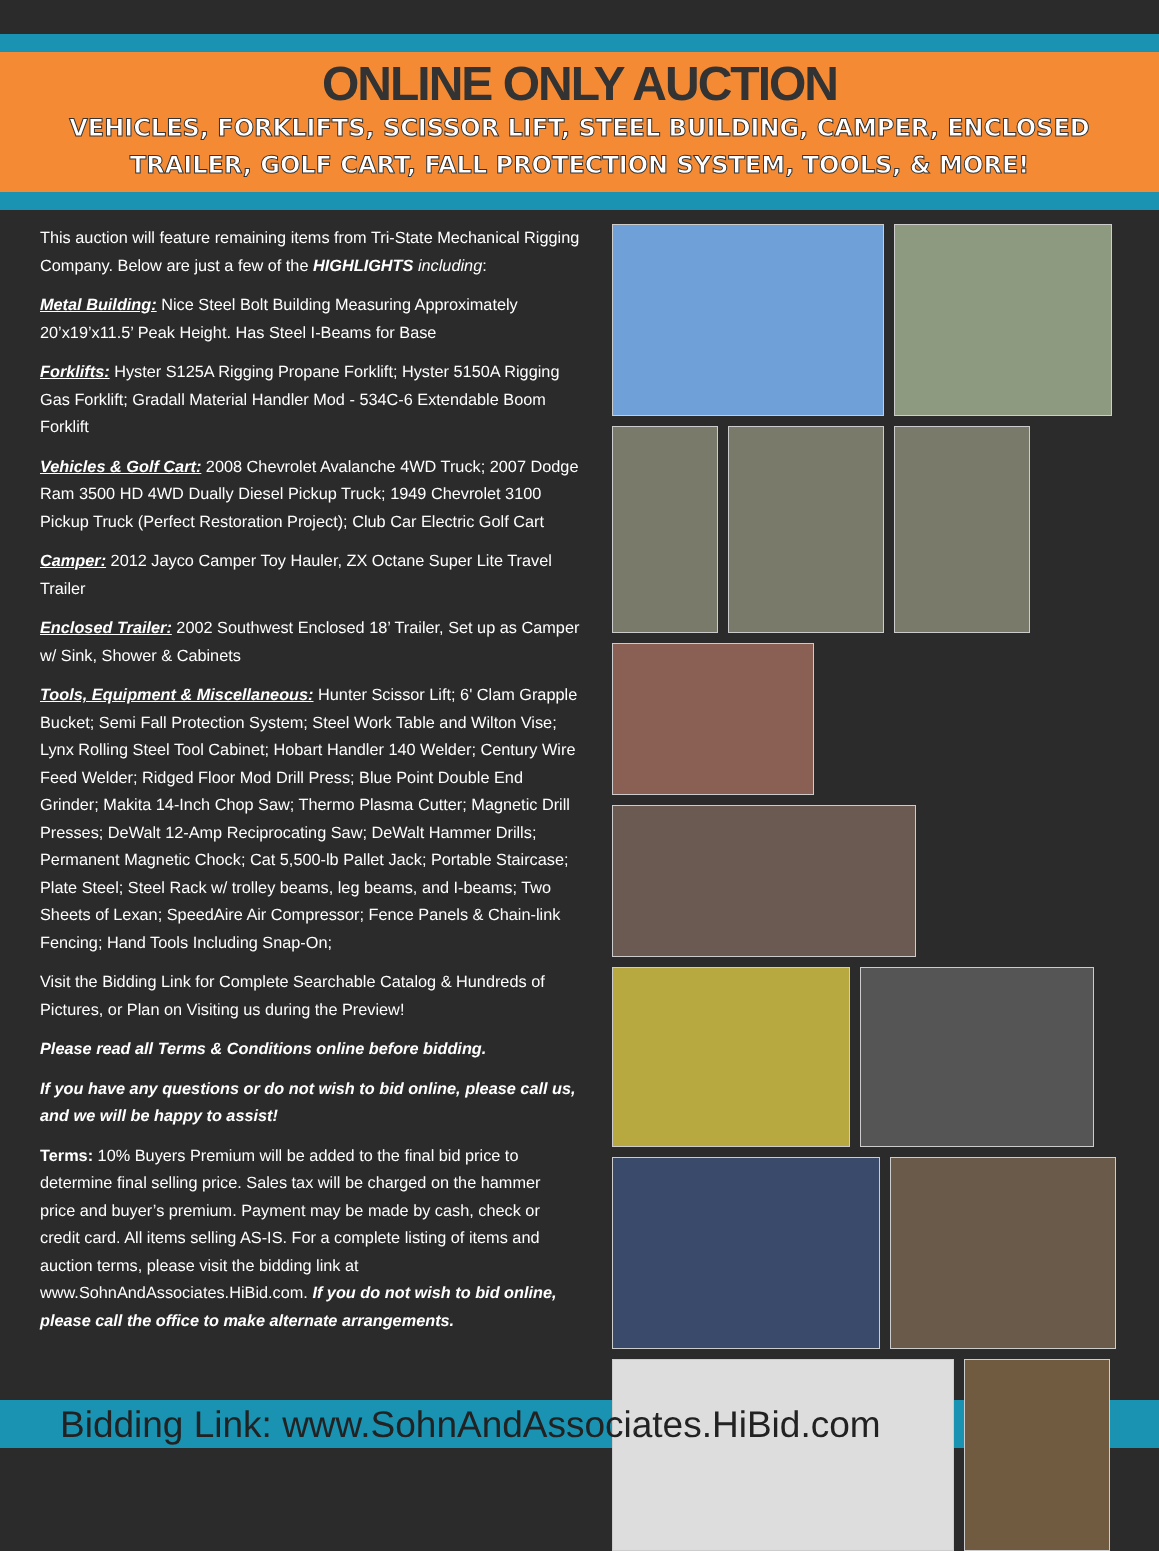ONLINE ONLY AUCTION
VEHICLES, FORKLIFTS, SCISSOR LIFT, STEEL BUILDING, CAMPER, ENCLOSED TRAILER, GOLF CART, FALL PROTECTION SYSTEM, TOOLS, & MORE!
This auction will feature remaining items from Tri-State Mechanical Rigging Company. Below are just a few of the HIGHLIGHTS including:
Metal Building: Nice Steel Bolt Building Measuring Approximately 20’x19’x11.5’ Peak Height. Has Steel I-Beams for Base
Forklifts: Hyster S125A Rigging Propane Forklift; Hyster 5150A Rigging Gas Forklift; Gradall Material Handler Mod - 534C-6 Extendable Boom Forklift
Vehicles & Golf Cart: 2008 Chevrolet Avalanche 4WD Truck; 2007 Dodge Ram 3500 HD 4WD Dually Diesel Pickup Truck; 1949 Chevrolet 3100 Pickup Truck (Perfect Restoration Project); Club Car Electric Golf Cart
Camper: 2012 Jayco Camper Toy Hauler, ZX Octane Super Lite Travel Trailer
Enclosed Trailer: 2002 Southwest Enclosed 18’ Trailer, Set up as Camper w/ Sink, Shower & Cabinets
Tools, Equipment & Miscellaneous: Hunter Scissor Lift; 6' Clam Grapple Bucket; Semi Fall Protection System; Steel Work Table and Wilton Vise; Lynx Rolling Steel Tool Cabinet; Hobart Handler 140 Welder; Century Wire Feed Welder; Ridged Floor Mod Drill Press; Blue Point Double End Grinder; Makita 14-Inch Chop Saw; Thermo Plasma Cutter; Magnetic Drill Presses; DeWalt 12-Amp Reciprocating Saw; DeWalt Hammer Drills; Permanent Magnetic Chock; Cat 5,500-lb Pallet Jack; Portable Staircase; Plate Steel; Steel Rack w/ trolley beams, leg beams, and I-beams; Two Sheets of Lexan; SpeedAire Air Compressor; Fence Panels & Chain-link Fencing; Hand Tools Including Snap-On;
Visit the Bidding Link for Complete Searchable Catalog & Hundreds of Pictures, or Plan on Visiting us during the Preview!
Please read all Terms & Conditions online before bidding.
If you have any questions or do not wish to bid online, please call us, and we will be happy to assist!
Terms: 10% Buyers Premium will be added to the final bid price to determine final selling price. Sales tax will be charged on the hammer price and buyer’s premium. Payment may be made by cash, check or credit card. All items selling AS-IS. For a complete listing of items and auction terms, please visit the bidding link at www.SohnAndAssociates.HiBid.com. If you do not wish to bid online, please call the office to make alternate arrangements.
Bidding Link: www.SohnAndAssociates.HiBid.com